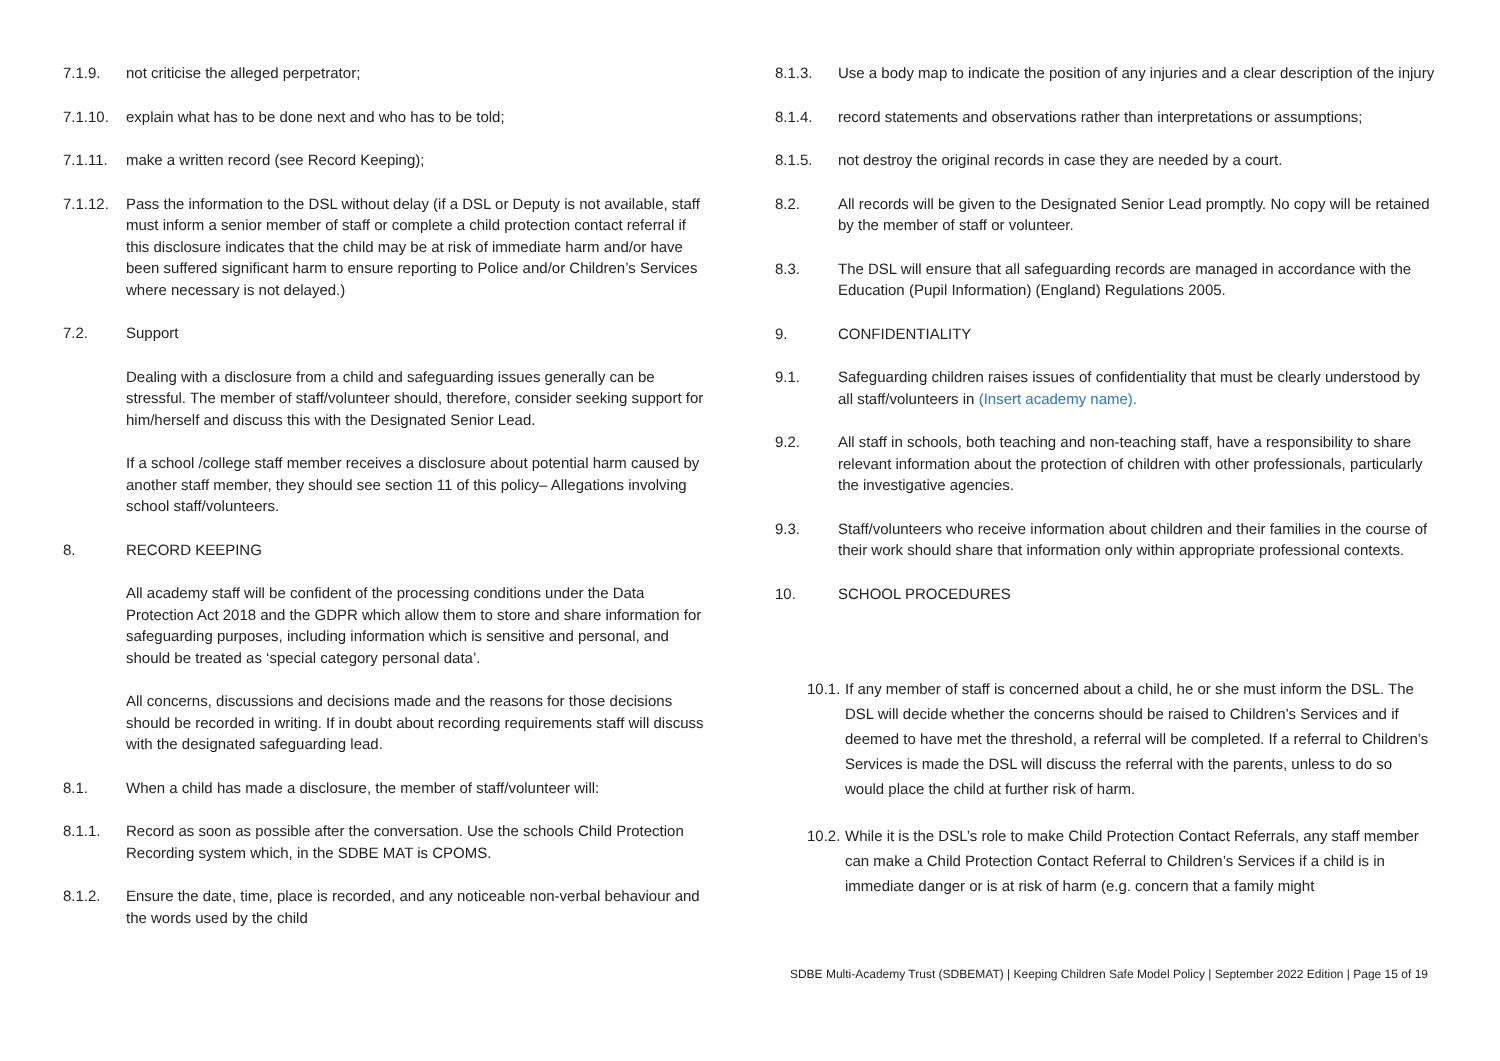7.1.9. not criticise the alleged perpetrator;
7.1.10. explain what has to be done next and who has to be told;
7.1.11. make a written record (see Record Keeping);
7.1.12. Pass the information to the DSL without delay (if a DSL or Deputy is not available, staff must inform a senior member of staff or complete a child protection contact referral if this disclosure indicates that the child may be at risk of immediate harm and/or have been suffered significant harm to ensure reporting to Police and/or Children’s Services where necessary is not delayed.)
7.2. Support
Dealing with a disclosure from a child and safeguarding issues generally can be stressful. The member of staff/volunteer should, therefore, consider seeking support for him/herself and discuss this with the Designated Senior Lead.
If a school /college staff member receives a disclosure about potential harm caused by another staff member, they should see section 11 of this policy– Allegations involving school staff/volunteers.
8. RECORD KEEPING
All academy staff will be confident of the processing conditions under the Data Protection Act 2018 and the GDPR which allow them to store and share information for safeguarding purposes, including information which is sensitive and personal, and should be treated as ‘special category personal data’.
All concerns, discussions and decisions made and the reasons for those decisions should be recorded in writing. If in doubt about recording requirements staff will discuss with the designated safeguarding lead.
8.1. When a child has made a disclosure, the member of staff/volunteer will:
8.1.1. Record as soon as possible after the conversation. Use the schools Child Protection Recording system which, in the SDBE MAT is CPOMS.
8.1.2. Ensure the date, time, place is recorded, and any noticeable non-verbal behaviour and the words used by the child
8.1.3. Use a body map to indicate the position of any injuries and a clear description of the injury
8.1.4. record statements and observations rather than interpretations or assumptions;
8.1.5. not destroy the original records in case they are needed by a court.
8.2. All records will be given to the Designated Senior Lead promptly. No copy will be retained by the member of staff or volunteer.
8.3. The DSL will ensure that all safeguarding records are managed in accordance with the Education (Pupil Information) (England) Regulations 2005.
9. CONFIDENTIALITY
9.1. Safeguarding children raises issues of confidentiality that must be clearly understood by all staff/volunteers in (Insert academy name).
9.2. All staff in schools, both teaching and non-teaching staff, have a responsibility to share relevant information about the protection of children with other professionals, particularly the investigative agencies.
9.3. Staff/volunteers who receive information about children and their families in the course of their work should share that information only within appropriate professional contexts.
10. SCHOOL PROCEDURES
10.1.
If any member of staff is concerned about a child, he or she must inform the DSL. The DSL will decide whether the concerns should be raised to Children’s Services and if deemed to have met the threshold, a referral will be completed. If a referral to Children’s Services is made the DSL will discuss the referral with the parents, unless to do so would place the child at further risk of harm.
10.2.
While it is the DSL’s role to make Child Protection Contact Referrals, any staff member can make a Child Protection Contact Referral to Children’s Services if a child is in immediate danger or is at risk of harm (e.g. concern that a family might
SDBE Multi-Academy Trust (SDBEMAT) | Keeping Children Safe Model Policy | September 2022 Edition | Page 15 of 19